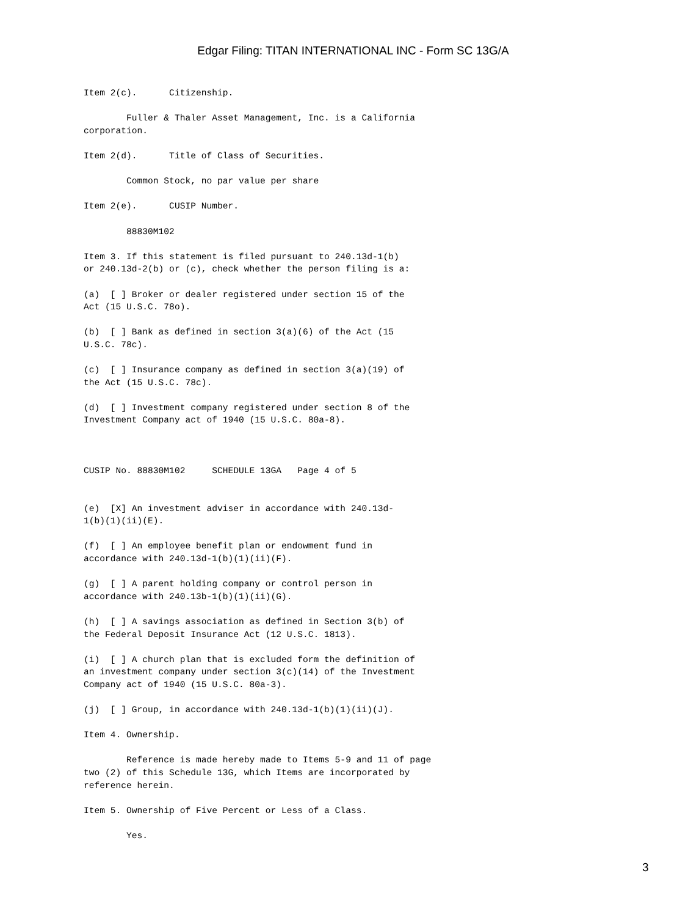Edgar Filing: TITAN INTERNATIONAL INC - Form SC 13G/A
Item 2(c).      Citizenship.

        Fuller & Thaler Asset Management, Inc. is a California
corporation.

Item 2(d).      Title of Class of Securities.

        Common Stock, no par value per share

Item 2(e).      CUSIP Number.

        88830M102

Item 3. If this statement is filed pursuant to 240.13d-1(b)
or 240.13d-2(b) or (c), check whether the person filing is a:

(a)  [ ] Broker or dealer registered under section 15 of the
Act (15 U.S.C. 78o).

(b)  [ ] Bank as defined in section 3(a)(6) of the Act (15
U.S.C. 78c).

(c)  [ ] Insurance company as defined in section 3(a)(19) of
the Act (15 U.S.C. 78c).

(d)  [ ] Investment company registered under section 8 of the
Investment Company act of 1940 (15 U.S.C. 80a-8).



CUSIP No. 88830M102     SCHEDULE 13GA   Page 4 of 5


(e)  [X] An investment adviser in accordance with 240.13d-
1(b)(1)(ii)(E).

(f)  [ ] An employee benefit plan or endowment fund in
accordance with 240.13d-1(b)(1)(ii)(F).

(g)  [ ] A parent holding company or control person in
accordance with 240.13b-1(b)(1)(ii)(G).

(h)  [ ] A savings association as defined in Section 3(b) of
the Federal Deposit Insurance Act (12 U.S.C. 1813).

(i)  [ ] A church plan that is excluded form the definition of
an investment company under section 3(c)(14) of the Investment
Company act of 1940 (15 U.S.C. 80a-3).

(j)  [ ] Group, in accordance with 240.13d-1(b)(1)(ii)(J).

Item 4. Ownership.

        Reference is made hereby made to Items 5-9 and 11 of page
two (2) of this Schedule 13G, which Items are incorporated by
reference herein.

Item 5. Ownership of Five Percent or Less of a Class.

        Yes.
3